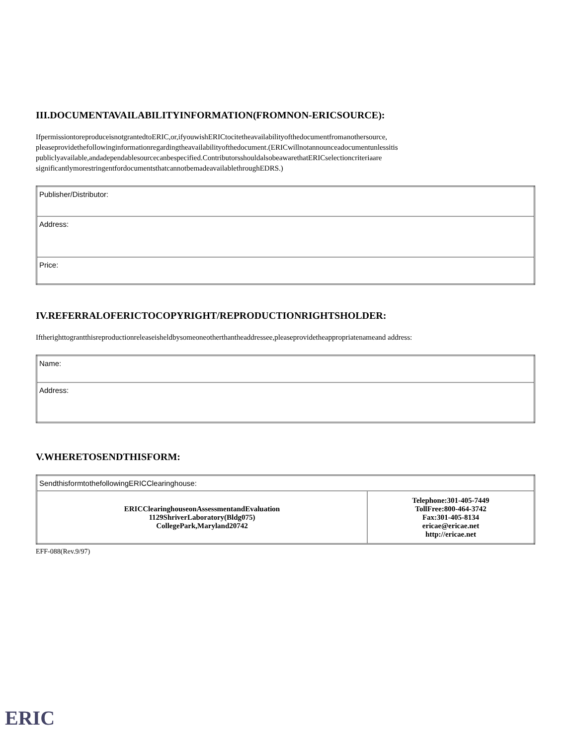III.DOCUMENTAVAILABILITYINFORMATION(FROMNON-ERICSOURCE):
IfpermissiontoreproduceisnotgrantedtoERIC,or,ifyouwishERICtocitetheavailabilityofthedocumentfromanothersource, pleaseprovidethefollowinginformationregardingtheavailabilityofthedocument.(ERICwillnotannounceadocumentunlessitis publiclyavailable,andadependablesourcecanbespecified.ContributorsshouldalsobeawarethatERICselectioncriteriaare significantlymorestringentfordocumentsthatcannotbemadeavailablethroughEDRS.)
| Publisher/Distributor: |
| Address: |
| Price: |
IV.REFERRALOFERICTOCOPYRIGHT/REPRODUCTIONRIGHTSHOLDER:
Iftherighttograntthisreproductionreleaseisheldbysomeoneotherthantheaddressee,pleaseprovidetheappropriatenameand address:
| Name: |
| Address: |
V.WHERETOSENDTHISFORM:
| SendthisformtothefollowingERICClearinghouse: | |
| ERICClearinghouseonAssessmentandEvaluation 1129ShriverLaboratory(Bldg075) CollegePark,Maryland20742 | Telephone:301-405-7449 TollFree:800-464-3742 Fax:301-405-8134 ericae@ericae.net http://ericae.net |
EFF-088(Rev.9/97)
ERIC